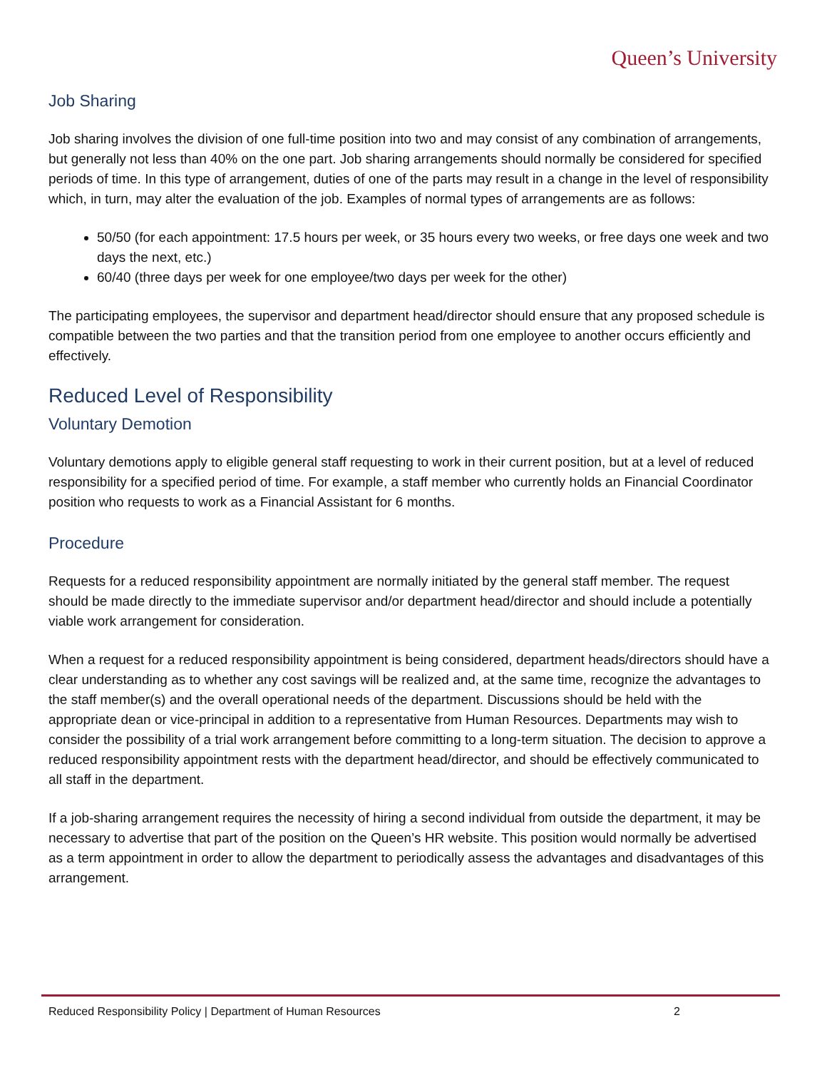Queen’s University
Job Sharing
Job sharing involves the division of one full-time position into two and may consist of any combination of arrangements, but generally not less than 40% on the one part. Job sharing arrangements should normally be considered for specified periods of time. In this type of arrangement, duties of one of the parts may result in a change in the level of responsibility which, in turn, may alter the evaluation of the job. Examples of normal types of arrangements are as follows:
50/50 (for each appointment: 17.5 hours per week, or 35 hours every two weeks, or free days one week and two days the next, etc.)
60/40 (three days per week for one employee/two days per week for the other)
The participating employees, the supervisor and department head/director should ensure that any proposed schedule is compatible between the two parties and that the transition period from one employee to another occurs efficiently and effectively.
Reduced Level of Responsibility
Voluntary Demotion
Voluntary demotions apply to eligible general staff requesting to work in their current position, but at a level of reduced responsibility for a specified period of time. For example, a staff member who currently holds an Financial Coordinator position who requests to work as a Financial Assistant for 6 months.
Procedure
Requests for a reduced responsibility appointment are normally initiated by the general staff member. The request should be made directly to the immediate supervisor and/or department head/director and should include a potentially viable work arrangement for consideration.
When a request for a reduced responsibility appointment is being considered, department heads/directors should have a clear understanding as to whether any cost savings will be realized and, at the same time, recognize the advantages to the staff member(s) and the overall operational needs of the department. Discussions should be held with the appropriate dean or vice-principal in addition to a representative from Human Resources. Departments may wish to consider the possibility of a trial work arrangement before committing to a long-term situation. The decision to approve a reduced responsibility appointment rests with the department head/director, and should be effectively communicated to all staff in the department.
If a job-sharing arrangement requires the necessity of hiring a second individual from outside the department, it may be necessary to advertise that part of the position on the Queen’s HR website. This position would normally be advertised as a term appointment in order to allow the department to periodically assess the advantages and disadvantages of this arrangement.
Reduced Responsibility Policy | Department of Human Resources 2